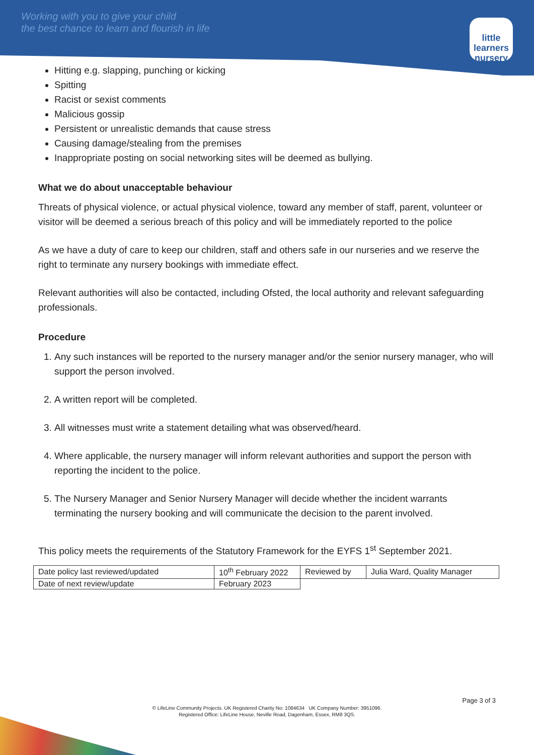Working with you to give your child
the best chance to learn and flourish in life
little learners
nursery
Hitting e.g. slapping, punching or kicking
Spitting
Racist or sexist comments
Malicious gossip
Persistent or unrealistic demands that cause stress
Causing damage/stealing from the premises
Inappropriate posting on social networking sites will be deemed as bullying.
What we do about unacceptable behaviour
Threats of physical violence, or actual physical violence, toward any member of staff, parent, volunteer or visitor will be deemed a serious breach of this policy and will be immediately reported to the police
As we have a duty of care to keep our children, staff and others safe in our nurseries and we reserve the right to terminate any nursery bookings with immediate effect.
Relevant authorities will also be contacted, including Ofsted, the local authority and relevant safeguarding professionals.
Procedure
1. Any such instances will be reported to the nursery manager and/or the senior nursery manager, who will support the person involved.
2. A written report will be completed.
3. All witnesses must write a statement detailing what was observed/heard.
4. Where applicable, the nursery manager will inform relevant authorities and support the person with reporting the incident to the police.
5. The Nursery Manager and Senior Nursery Manager will decide whether the incident warrants terminating the nursery booking and will communicate the decision to the parent involved.
This policy meets the requirements of the Statutory Framework for the EYFS 1<sup>st</sup> September 2021.
| Date policy last reviewed/updated | 10<sup>th</sup> February 2022 | Reviewed by | Julia Ward, Quality Manager |
| Date of next review/update | February 2023 | | |
Page 3 of 3
© LifeLine Community Projects. UK Registered Charity No: 1084634 UK Company Number: 3951096.
Registered Office: LifeLine House, Neville Road, Dagenham, Essex, RM8 3QS.